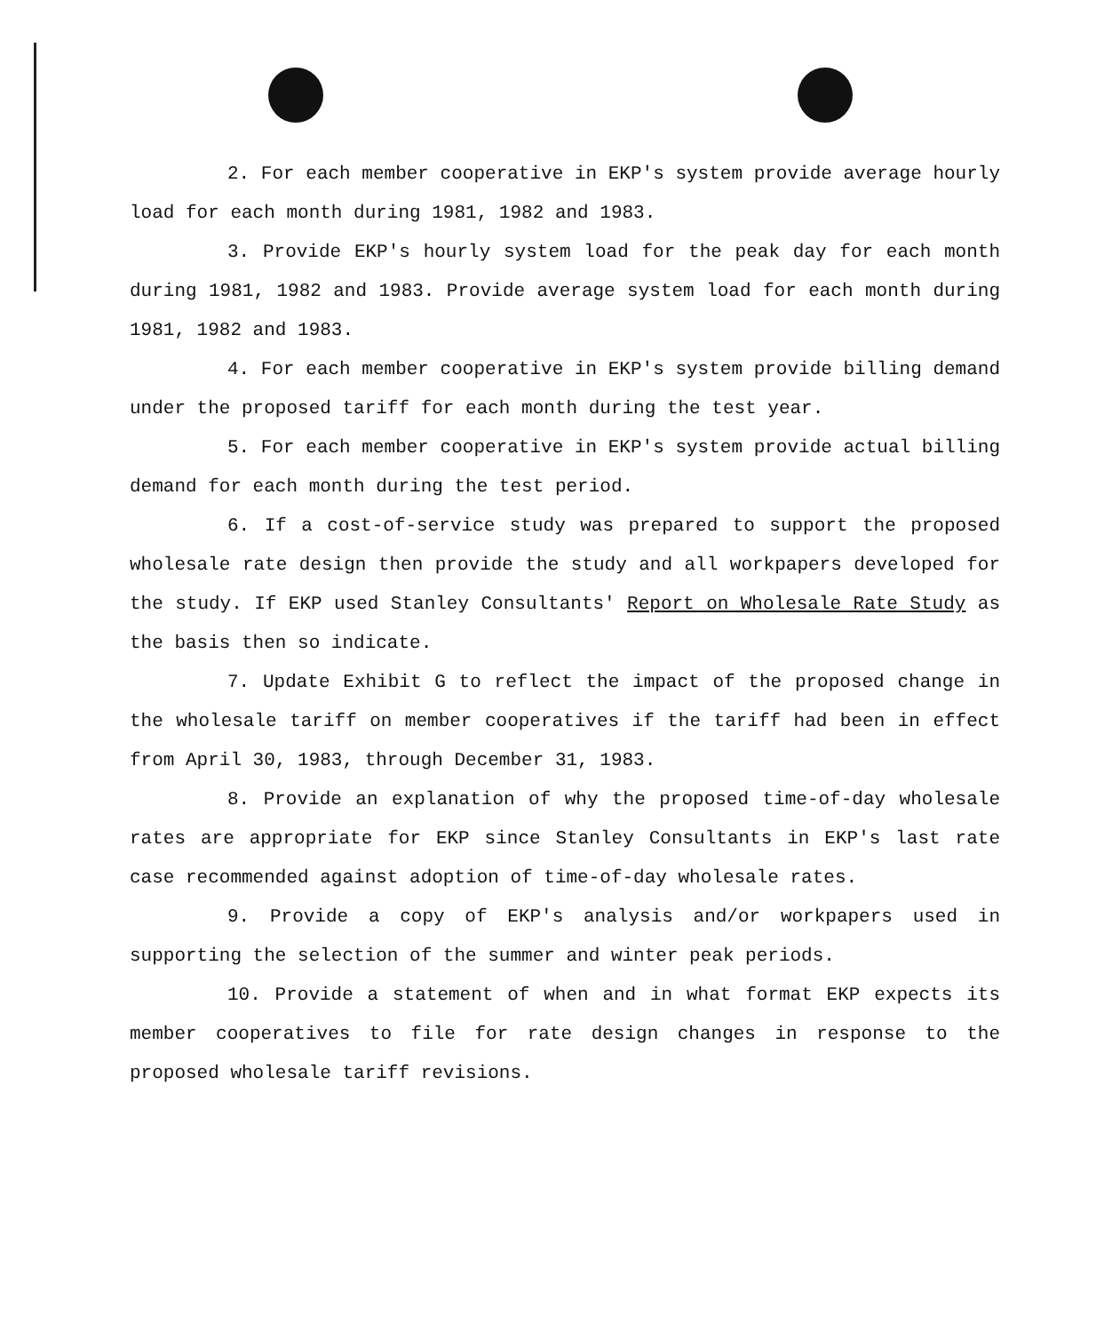2. For each member cooperative in EKP's system provide average hourly load for each month during 1981, 1982 and 1983.
3. Provide EKP's hourly system load for the peak day for each month during 1981, 1982 and 1983. Provide average system load for each month during 1981, 1982 and 1983.
4. For each member cooperative in EKP's system provide billing demand under the proposed tariff for each month during the test year.
5. For each member cooperative in EKP's system provide actual billing demand for each month during the test period.
6. If a cost-of-service study was prepared to support the proposed wholesale rate design then provide the study and all workpapers developed for the study. If EKP used Stanley Consultants' Report on Wholesale Rate Study as the basis then so indicate.
7. Update Exhibit G to reflect the impact of the proposed change in the wholesale tariff on member cooperatives if the tariff had been in effect from April 30, 1983, through December 31, 1983.
8. Provide an explanation of why the proposed time-of-day wholesale rates are appropriate for EKP since Stanley Consultants in EKP's last rate case recommended against adoption of time-of-day wholesale rates.
9. Provide a copy of EKP's analysis and/or workpapers used in supporting the selection of the summer and winter peak periods.
10. Provide a statement of when and in what format EKP expects its member cooperatives to file for rate design changes in response to the proposed wholesale tariff revisions.